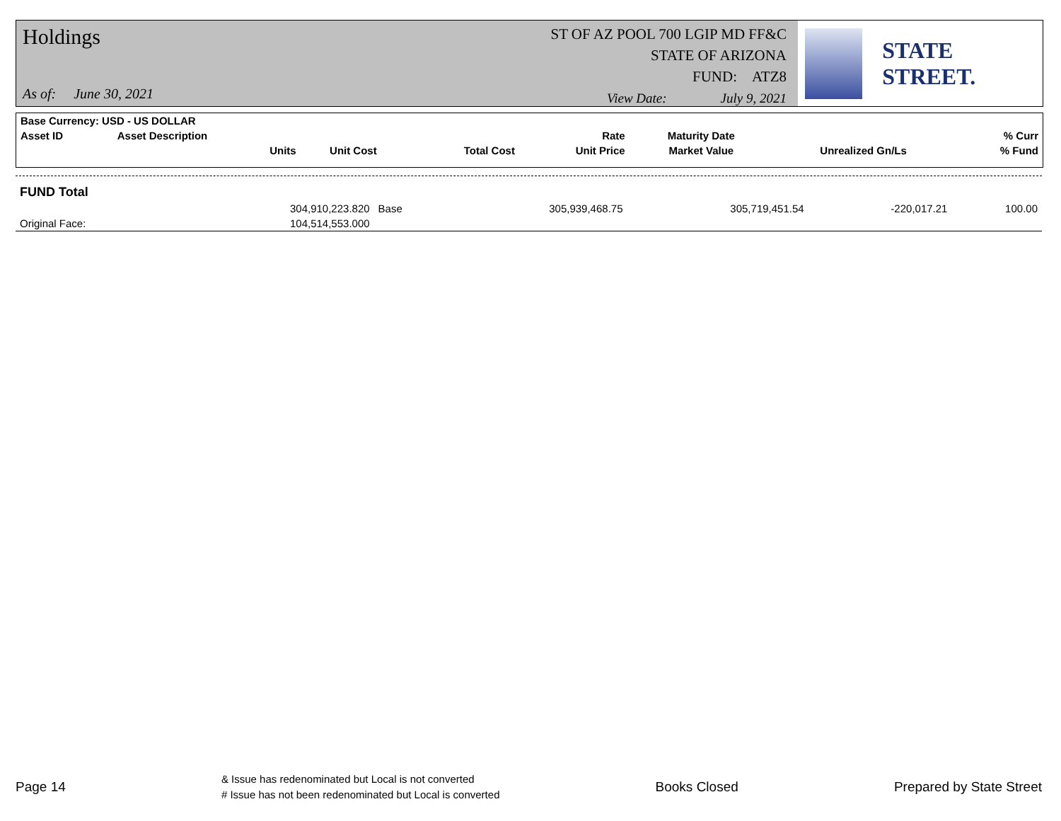Holdings
As of: June 30, 2021
ST OF AZ POOL 700 LGIP MD FF&C
STATE OF ARIZONA
FUND: ATZ8
View Date: July 9, 2021
STATE STREET.
| Base Currency: USD - US DOLLAR | | | | | | | |
| --- | --- | --- | --- | --- | --- | --- | --- |
| Asset ID | Asset Description | | | Rate | Maturity Date | | % Curr |
| | Units | Unit Cost | Total Cost | Unit Price | Market Value | Unrealized Gn/Ls | % Fund |
| FUND Total | | | | | | |
| | 304,910,223.820 | Base | 305,939,468.75 | 305,719,451.54 | -220,017.21 | 100.00 |
| Original Face: | 104,514,553.000 | | | | | |
Page 14
& Issue has redenominated but Local is not converted
# Issue has not been redenominated but Local is converted
Books Closed Prepared by State Street